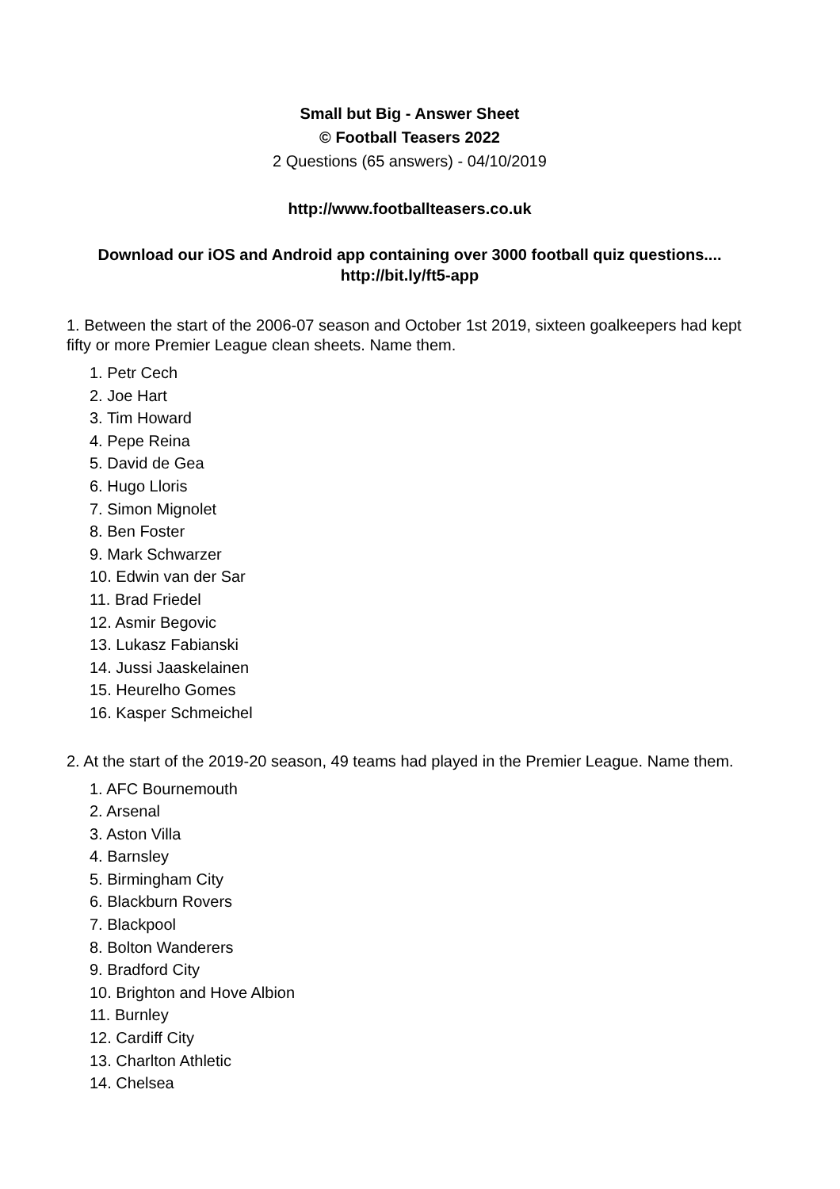Small but Big - Answer Sheet
© Football Teasers 2022
2 Questions (65 answers) - 04/10/2019
http://www.footballteasers.co.uk
Download our iOS and Android app containing over 3000 football quiz questions....
http://bit.ly/ft5-app
1. Between the start of the 2006-07 season and October 1st 2019, sixteen goalkeepers had kept fifty or more Premier League clean sheets. Name them.
1. Petr Cech
2. Joe Hart
3. Tim Howard
4. Pepe Reina
5. David de Gea
6. Hugo Lloris
7. Simon Mignolet
8. Ben Foster
9. Mark Schwarzer
10. Edwin van der Sar
11. Brad Friedel
12. Asmir Begovic
13. Lukasz Fabianski
14. Jussi Jaaskelainen
15. Heurelho Gomes
16. Kasper Schmeichel
2. At the start of the 2019-20 season, 49 teams had played in the Premier League. Name them.
1. AFC Bournemouth
2. Arsenal
3. Aston Villa
4. Barnsley
5. Birmingham City
6. Blackburn Rovers
7. Blackpool
8. Bolton Wanderers
9. Bradford City
10. Brighton and Hove Albion
11. Burnley
12. Cardiff City
13. Charlton Athletic
14. Chelsea